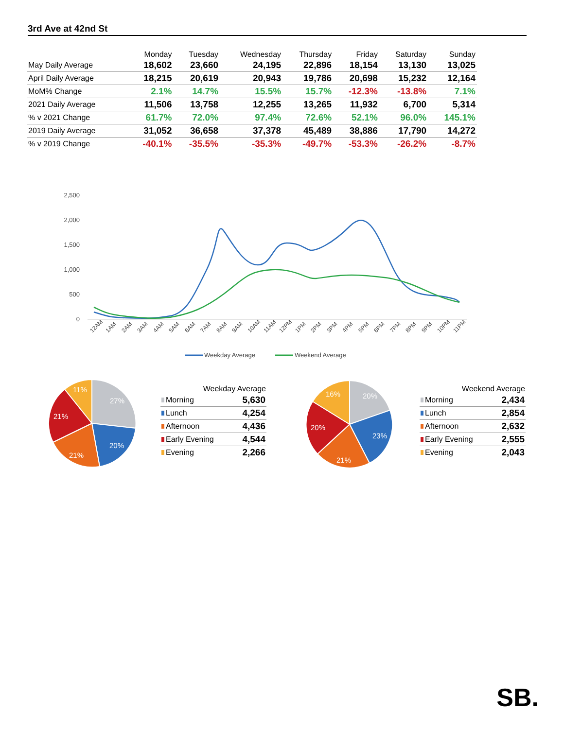3rd Ave at 42nd St
| | Monday | Tuesday | Wednesday | Thursday | Friday | Saturday | Sunday |
| --- | --- | --- | --- | --- | --- | --- | --- |
| May Daily Average | 18,602 | 23,660 | 24,195 | 22,896 | 18,154 | 13,130 | 13,025 |
| April Daily Average | 18,215 | 20,619 | 20,943 | 19,786 | 20,698 | 15,232 | 12,164 |
| MoM% Change | 2.1% | 14.7% | 15.5% | 15.7% | -12.3% | -13.8% | 7.1% |
| 2021 Daily Average | 11,506 | 13,758 | 12,255 | 13,265 | 11,932 | 6,700 | 5,314 |
| % v 2021 Change | 61.7% | 72.0% | 97.4% | 72.6% | 52.1% | 96.0% | 145.1% |
| 2019 Daily Average | 31,052 | 36,658 | 37,378 | 45,489 | 38,886 | 17,790 | 14,272 |
| % v 2019 Change | -40.1% | -35.5% | -35.3% | -49.7% | -53.3% | -26.2% | -8.7% |
2,500
2,000
1,500
1,000
500
0
12AM
1AM
2AM
3AM
4AM
5AM
6AM
7AM
8AM
9AM
10AM
11AM
12PM
1PM
2PM
3PM
4PM
5PM
6PM
7PM
8PM
9PM
10PM
11PM
Weekday Average
Weekend Average
27%
20%
21%
21%
11%
| Weekday Average | |
| --- | --- |
| Morning | 5,630 |
| Lunch | 4,254 |
| Afternoon | 4,436 |
| Early Evening | 4,544 |
| Evening | 2,266 |
20%
23%
21%
20%
16%
| Weekend Average | |
| --- | --- |
| Morning | 2,434 |
| Lunch | 2,854 |
| Afternoon | 2,632 |
| Early Evening | 2,555 |
| Evening | 2,043 |
SB.